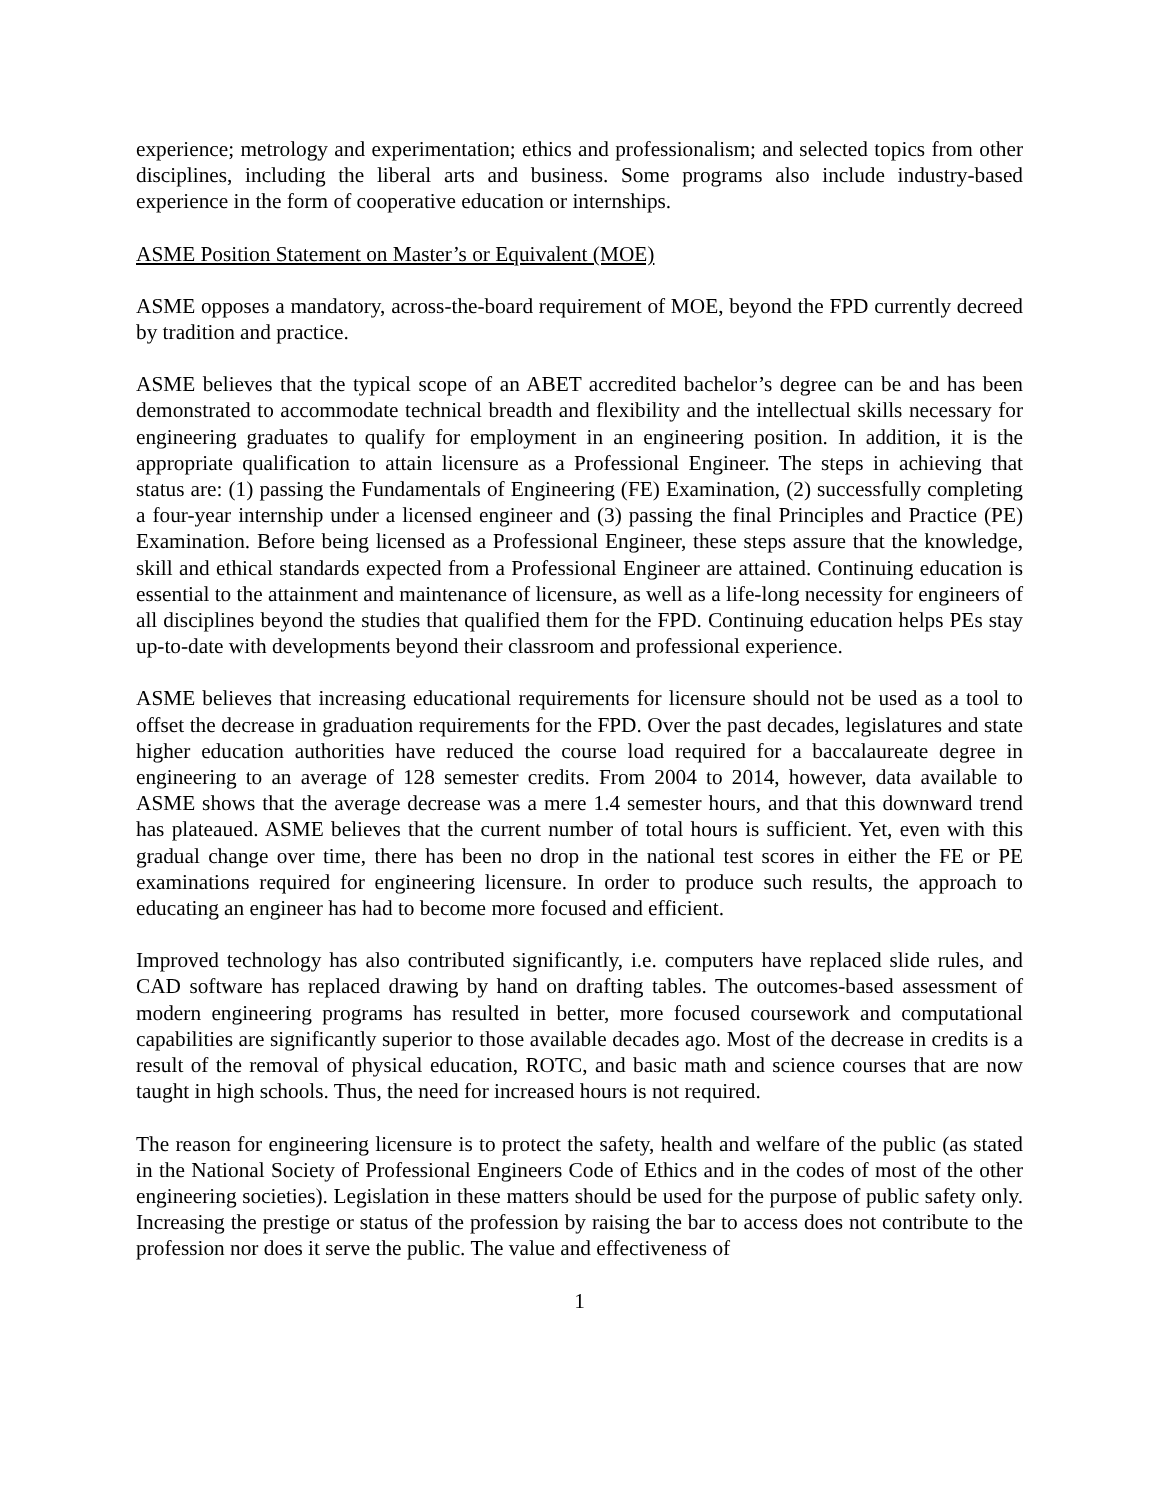experience; metrology and experimentation; ethics and professionalism; and selected topics from other disciplines, including the liberal arts and business. Some programs also include industry-based experience in the form of cooperative education or internships.
ASME Position Statement on Master’s or Equivalent (MOE)
ASME opposes a mandatory, across-the-board requirement of MOE, beyond the FPD currently decreed by tradition and practice.
ASME believes that the typical scope of an ABET accredited bachelor’s degree can be and has been demonstrated to accommodate technical breadth and flexibility and the intellectual skills necessary for engineering graduates to qualify for employment in an engineering position. In addition, it is the appropriate qualification to attain licensure as a Professional Engineer. The steps in achieving that status are: (1) passing the Fundamentals of Engineering (FE) Examination, (2) successfully completing a four-year internship under a licensed engineer and (3) passing the final Principles and Practice (PE) Examination. Before being licensed as a Professional Engineer, these steps assure that the knowledge, skill and ethical standards expected from a Professional Engineer are attained. Continuing education is essential to the attainment and maintenance of licensure, as well as a life-long necessity for engineers of all disciplines beyond the studies that qualified them for the FPD. Continuing education helps PEs stay up-to-date with developments beyond their classroom and professional experience.
ASME believes that increasing educational requirements for licensure should not be used as a tool to offset the decrease in graduation requirements for the FPD. Over the past decades, legislatures and state higher education authorities have reduced the course load required for a baccalaureate degree in engineering to an average of 128 semester credits. From 2004 to 2014, however, data available to ASME shows that the average decrease was a mere 1.4 semester hours, and that this downward trend has plateaued. ASME believes that the current number of total hours is sufficient. Yet, even with this gradual change over time, there has been no drop in the national test scores in either the FE or PE examinations required for engineering licensure. In order to produce such results, the approach to educating an engineer has had to become more focused and efficient.
Improved technology has also contributed significantly, i.e. computers have replaced slide rules, and CAD software has replaced drawing by hand on drafting tables. The outcomes-based assessment of modern engineering programs has resulted in better, more focused coursework and computational capabilities are significantly superior to those available decades ago. Most of the decrease in credits is a result of the removal of physical education, ROTC, and basic math and science courses that are now taught in high schools. Thus, the need for increased hours is not required.
The reason for engineering licensure is to protect the safety, health and welfare of the public (as stated in the National Society of Professional Engineers Code of Ethics and in the codes of most of the other engineering societies). Legislation in these matters should be used for the purpose of public safety only. Increasing the prestige or status of the profession by raising the bar to access does not contribute to the profession nor does it serve the public. The value and effectiveness of
1